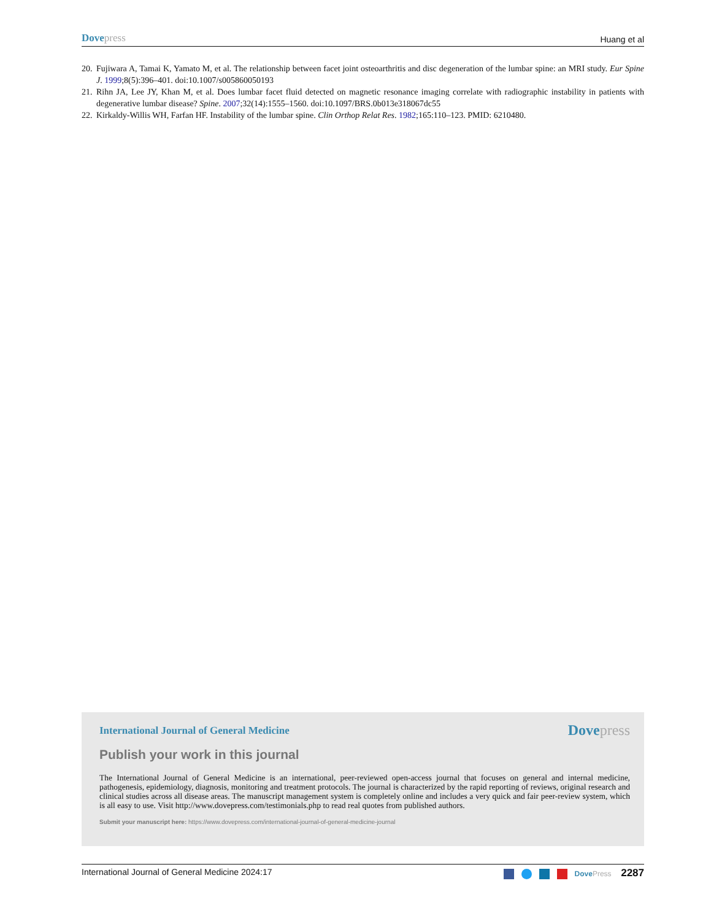Dove press
Huang et al
20. Fujiwara A, Tamai K, Yamato M, et al. The relationship between facet joint osteoarthritis and disc degeneration of the lumbar spine: an MRI study. Eur Spine J. 1999;8(5):396–401. doi:10.1007/s005860050193
21. Rihn JA, Lee JY, Khan M, et al. Does lumbar facet fluid detected on magnetic resonance imaging correlate with radiographic instability in patients with degenerative lumbar disease? Spine. 2007;32(14):1555–1560. doi:10.1097/BRS.0b013e318067dc55
22. Kirkaldy-Willis WH, Farfan HF. Instability of the lumbar spine. Clin Orthop Relat Res. 1982;165:110–123. PMID: 6210480.
International Journal of General Medicine Dove press
Publish your work in this journal
The International Journal of General Medicine is an international, peer-reviewed open-access journal that focuses on general and internal medicine, pathogenesis, epidemiology, diagnosis, monitoring and treatment protocols. The journal is characterized by the rapid reporting of reviews, original research and clinical studies across all disease areas. The manuscript management system is completely online and includes a very quick and fair peer-review system, which is all easy to use. Visit http://www.dovepress.com/testimonials.php to read real quotes from published authors.
Submit your manuscript here: https://www.dovepress.com/international-journal-of-general-medicine-journal
International Journal of General Medicine 2024:17 Dove Press 2287